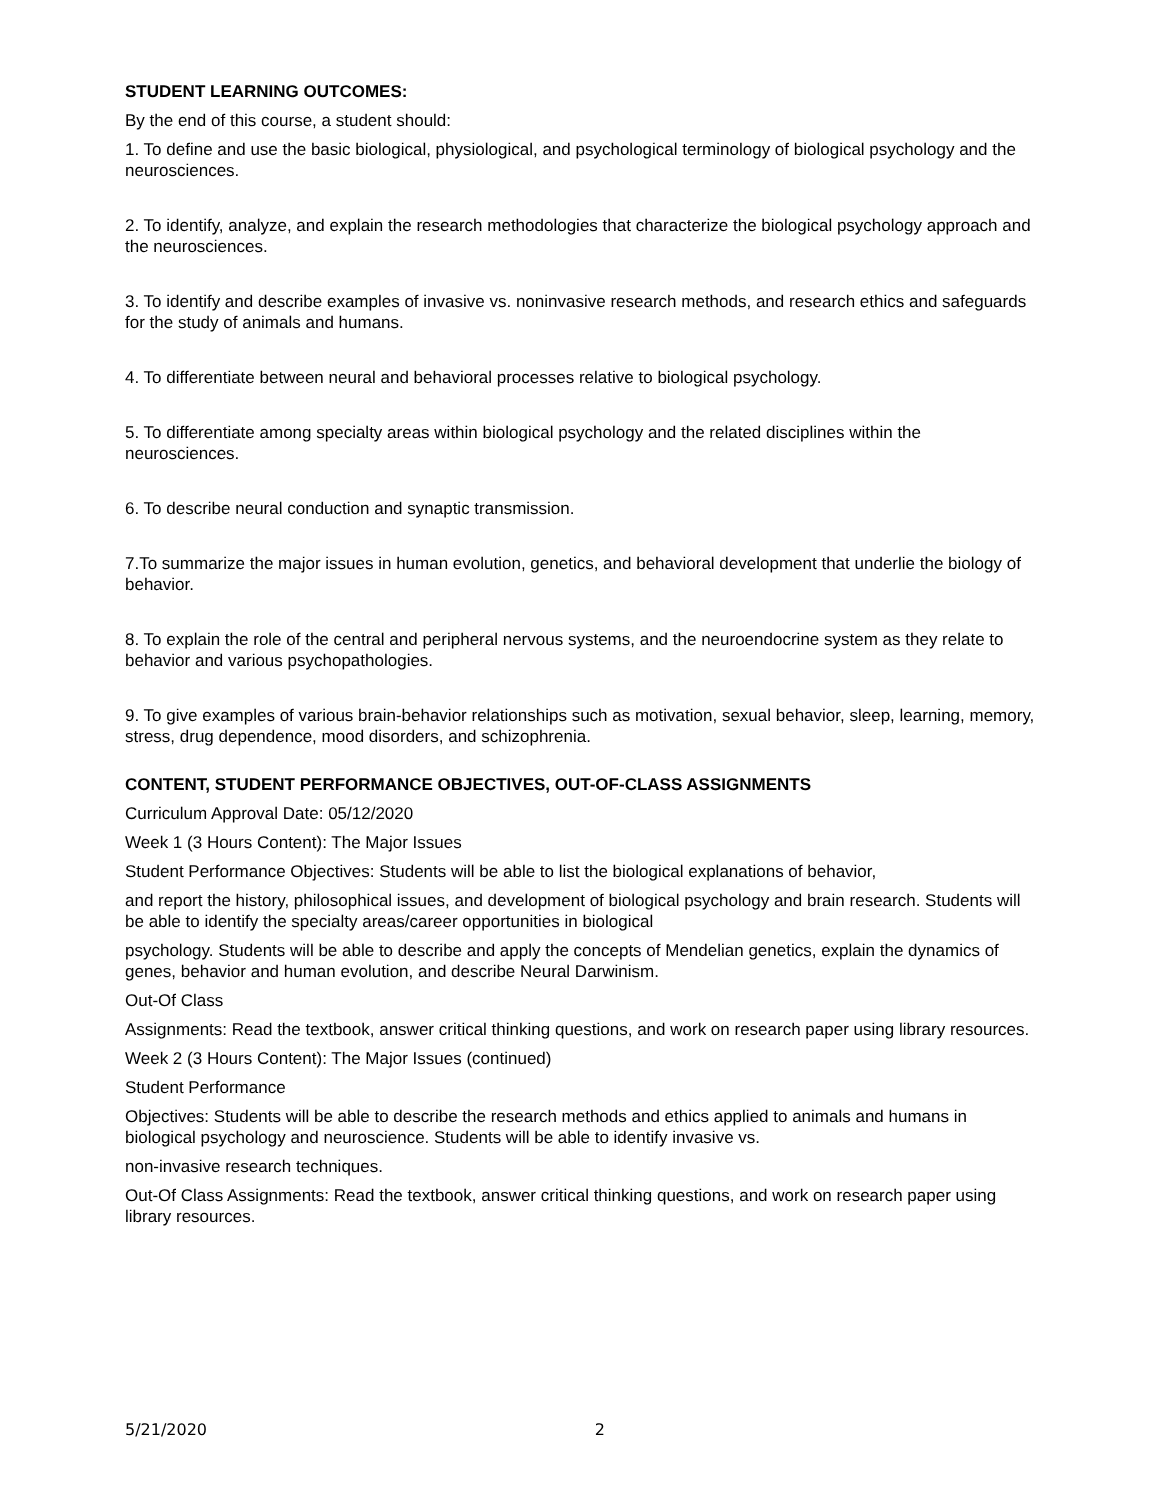STUDENT LEARNING OUTCOMES:
By the end of this course, a student should:
1. To define and use the basic biological, physiological, and psychological terminology of biological psychology and the neurosciences.
2. To identify, analyze, and explain the research methodologies that characterize the biological psychology approach and the neurosciences.
3. To identify and describe examples of invasive vs. noninvasive research methods, and research ethics and safeguards for the study of animals and humans.
4. To differentiate between neural and behavioral processes relative to biological psychology.
5. To differentiate among specialty areas within biological psychology and the related disciplines within the neurosciences.
6. To describe neural conduction and synaptic transmission.
7.To summarize the major issues in human evolution, genetics, and behavioral development that underlie the biology of behavior.
8. To explain the role of the central and peripheral nervous systems, and the neuroendocrine system as they relate to behavior and various psychopathologies.
9. To give examples of various brain-behavior relationships such as motivation, sexual behavior, sleep, learning, memory, stress, drug dependence, mood disorders, and schizophrenia.
CONTENT, STUDENT PERFORMANCE OBJECTIVES, OUT-OF-CLASS ASSIGNMENTS
Curriculum Approval Date: 05/12/2020
Week 1 (3 Hours Content): The Major Issues
Student Performance Objectives: Students will be able to list the biological explanations of behavior,
and report the history, philosophical issues, and development of biological psychology and brain research. Students will be able to identify the specialty areas/career opportunities in biological
psychology. Students will be able to describe and apply the concepts of Mendelian genetics, explain the dynamics of genes, behavior and human evolution, and describe Neural Darwinism.
Out-Of Class
Assignments: Read the textbook, answer critical thinking questions, and work on research paper using library resources.
Week 2 (3 Hours Content): The Major Issues (continued)
Student Performance
Objectives: Students will be able to describe the research methods and ethics applied to animals and humans in biological psychology and neuroscience. Students will be able to identify invasive vs.
non-invasive research techniques.
Out-Of Class Assignments: Read the textbook, answer critical thinking questions, and work on research paper using library resources.
5/21/2020 2